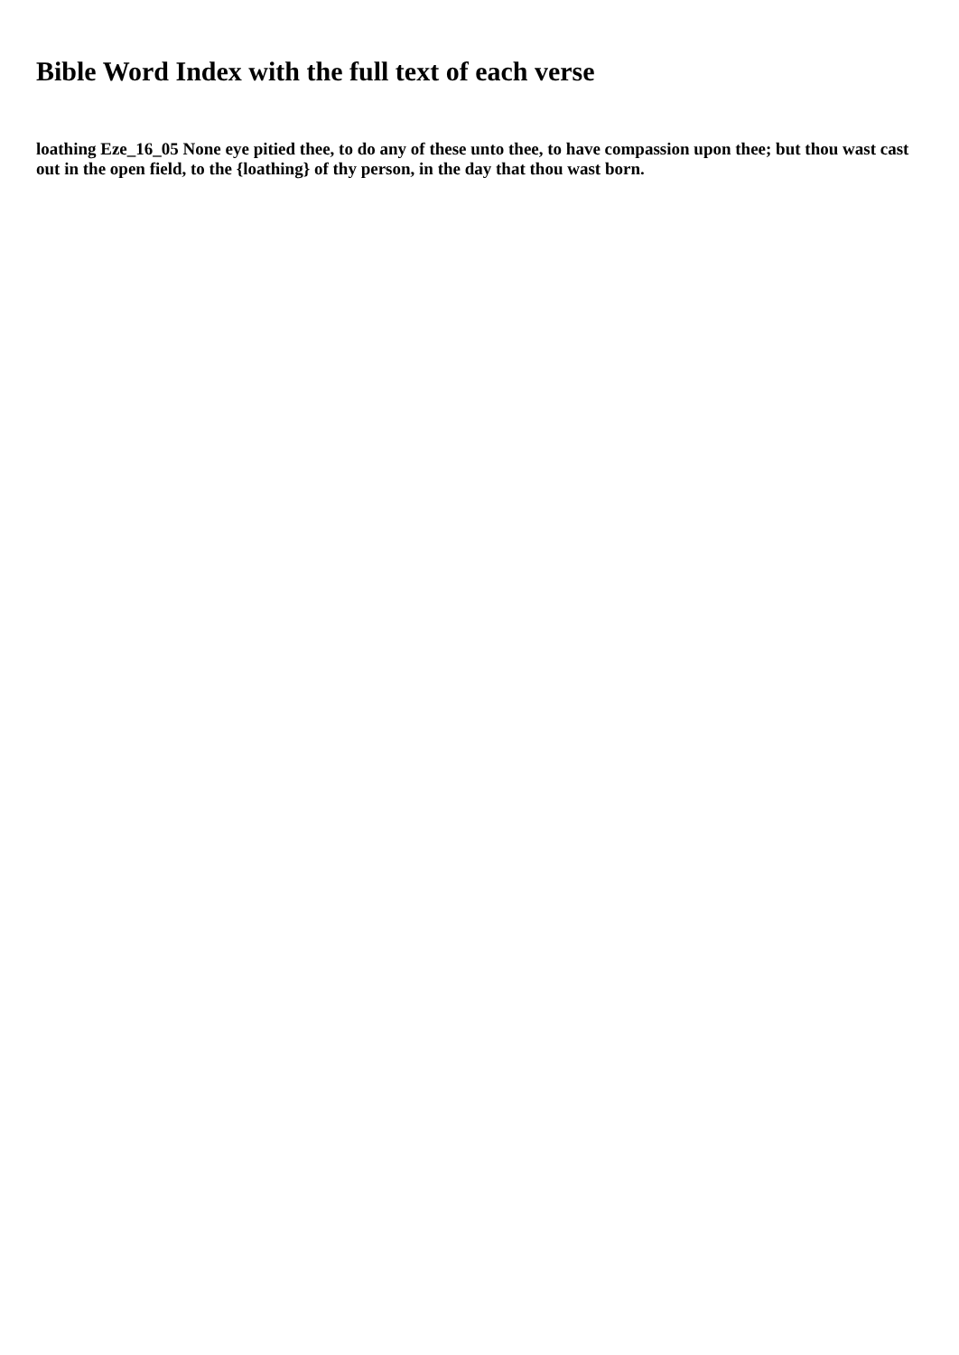Bible Word Index with the full text of each verse
loathing Eze_16_05 None eye pitied thee, to do any of these unto thee, to have compassion upon thee; but thou wast cast out in the open field, to the {loathing} of thy person, in the day that thou wast born.